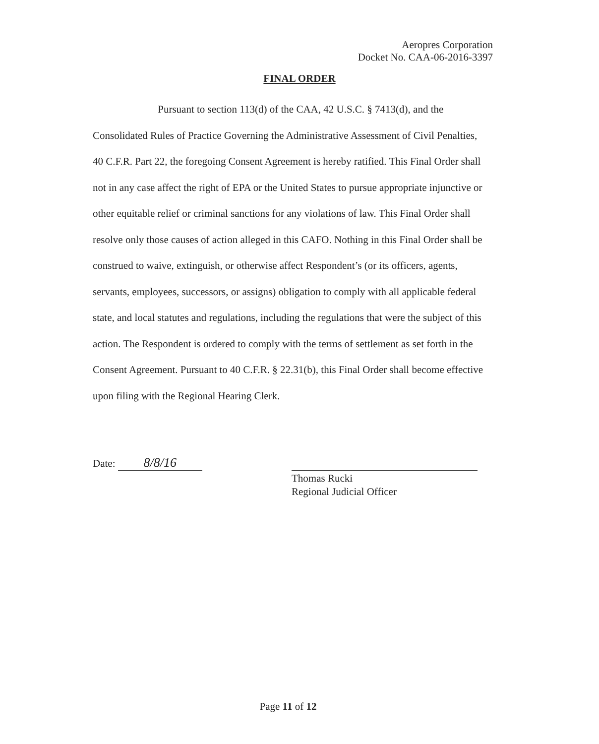Aeropres Corporation
Docket No. CAA-06-2016-3397
FINAL ORDER
Pursuant to section 113(d) of the CAA, 42 U.S.C. § 7413(d), and the Consolidated Rules of Practice Governing the Administrative Assessment of Civil Penalties, 40 C.F.R. Part 22, the foregoing Consent Agreement is hereby ratified. This Final Order shall not in any case affect the right of EPA or the United States to pursue appropriate injunctive or other equitable relief or criminal sanctions for any violations of law. This Final Order shall resolve only those causes of action alleged in this CAFO. Nothing in this Final Order shall be construed to waive, extinguish, or otherwise affect Respondent’s (or its officers, agents, servants, employees, successors, or assigns) obligation to comply with all applicable federal state, and local statutes and regulations, including the regulations that were the subject of this action. The Respondent is ordered to comply with the terms of settlement as set forth in the Consent Agreement. Pursuant to 40 C.F.R. § 22.31(b), this Final Order shall become effective upon filing with the Regional Hearing Clerk.
Date: 8/8/16
Thomas Rucki
Regional Judicial Officer
Page 11 of 12